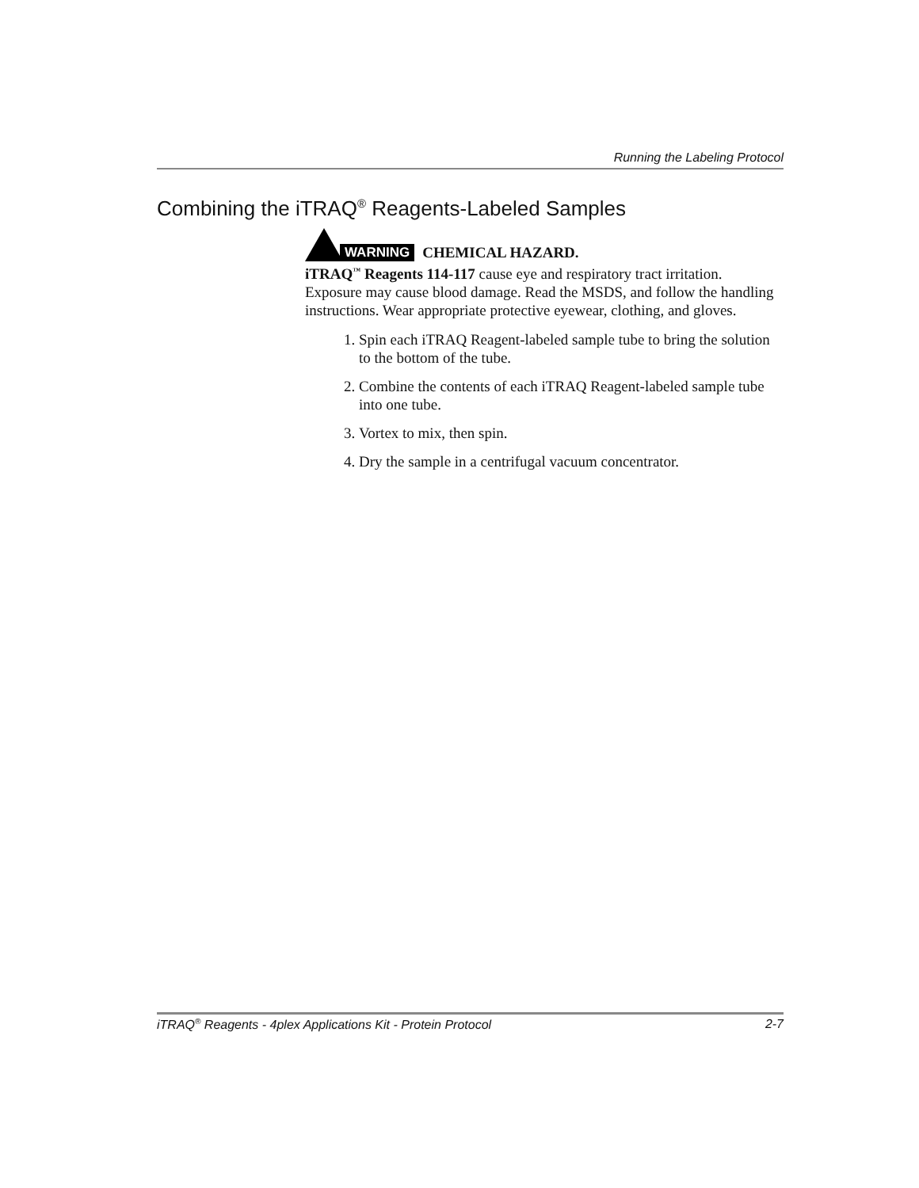Running the Labeling Protocol
Combining the iTRAQ<sup>®</sup> Reagents-Labeled Samples
WARNING CHEMICAL HAZARD.
iTRAQ<sup>™</sup> Reagents 114-117 cause eye and respiratory tract irritation. Exposure may cause blood damage. Read the MSDS, and follow the handling instructions. Wear appropriate protective eyewear, clothing, and gloves.
1. Spin each iTRAQ Reagent-labeled sample tube to bring the solution to the bottom of the tube.
2. Combine the contents of each iTRAQ Reagent-labeled sample tube into one tube.
3. Vortex to mix, then spin.
4. Dry the sample in a centrifugal vacuum concentrator.
iTRAQ<sup>®</sup> Reagents - 4plex Applications Kit - Protein Protocol 2-7